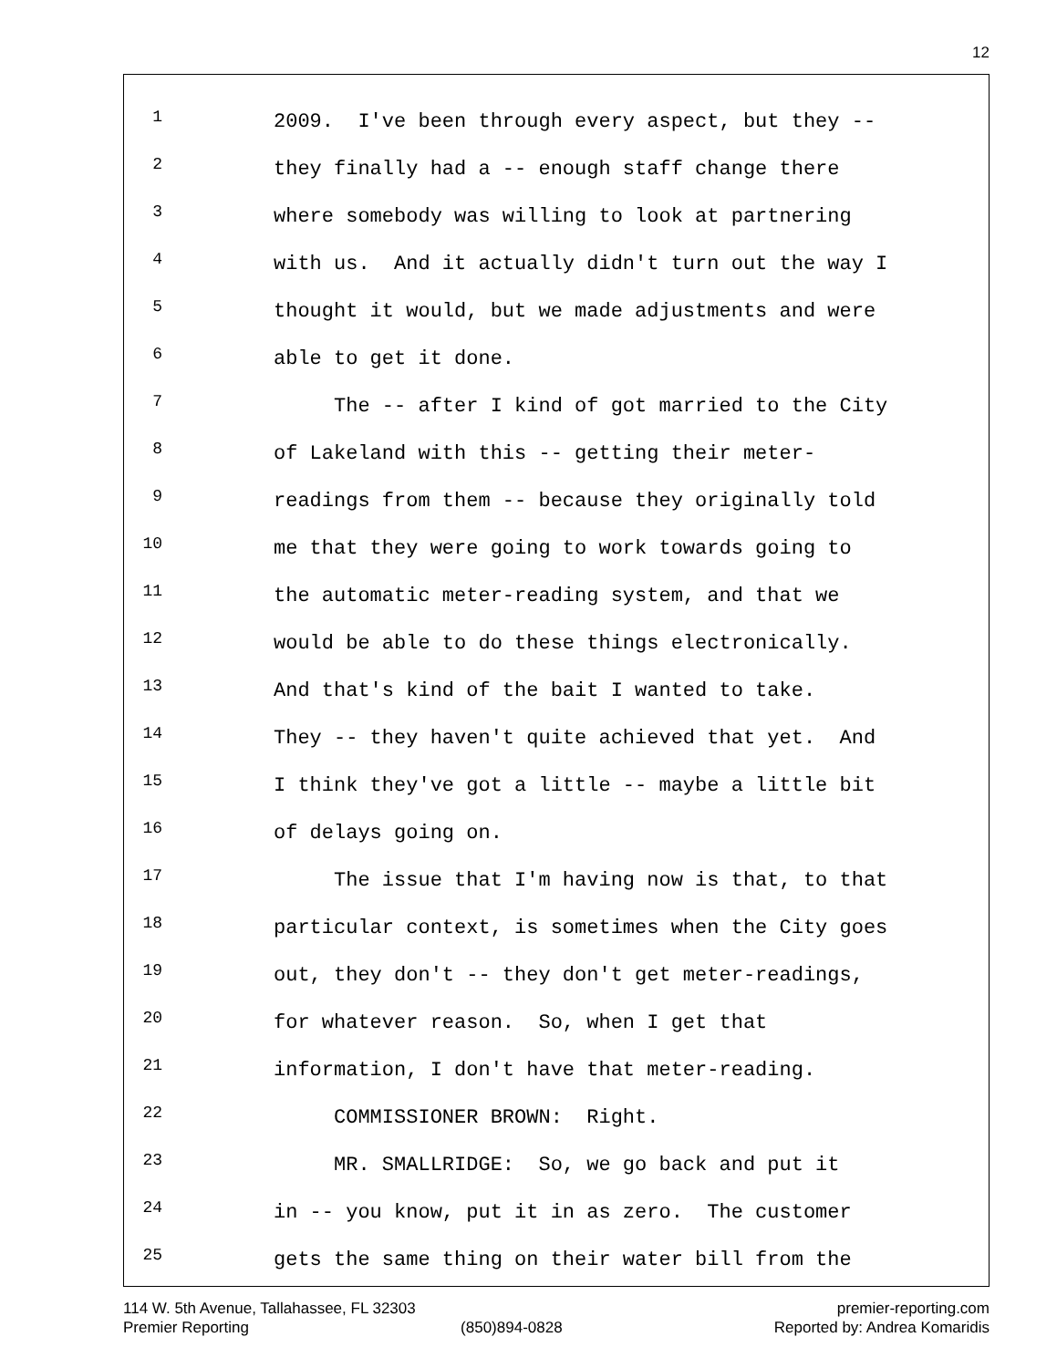12
1 2009. I've been through every aspect, but they --
2 they finally had a -- enough staff change there
3 where somebody was willing to look at partnering
4 with us. And it actually didn't turn out the way I
5 thought it would, but we made adjustments and were
6 able to get it done.
7 The -- after I kind of got married to the City
8 of Lakeland with this -- getting their meter-
9 readings from them -- because they originally told
10 me that they were going to work towards going to
11 the automatic meter-reading system, and that we
12 would be able to do these things electronically.
13 And that's kind of the bait I wanted to take.
14 They -- they haven't quite achieved that yet. And
15 I think they've got a little -- maybe a little bit
16 of delays going on.
17 The issue that I'm having now is that, to that
18 particular context, is sometimes when the City goes
19 out, they don't -- they don't get meter-readings,
20 for whatever reason. So, when I get that
21 information, I don't have that meter-reading.
22 COMMISSIONER BROWN: Right.
23 MR. SMALLRIDGE: So, we go back and put it
24 in -- you know, put it in as zero. The customer
25 gets the same thing on their water bill from the
114 W. 5th Avenue, Tallahassee, FL 32303 premier-reporting.com
Premier Reporting (850)894-0828 Reported by: Andrea Komaridis